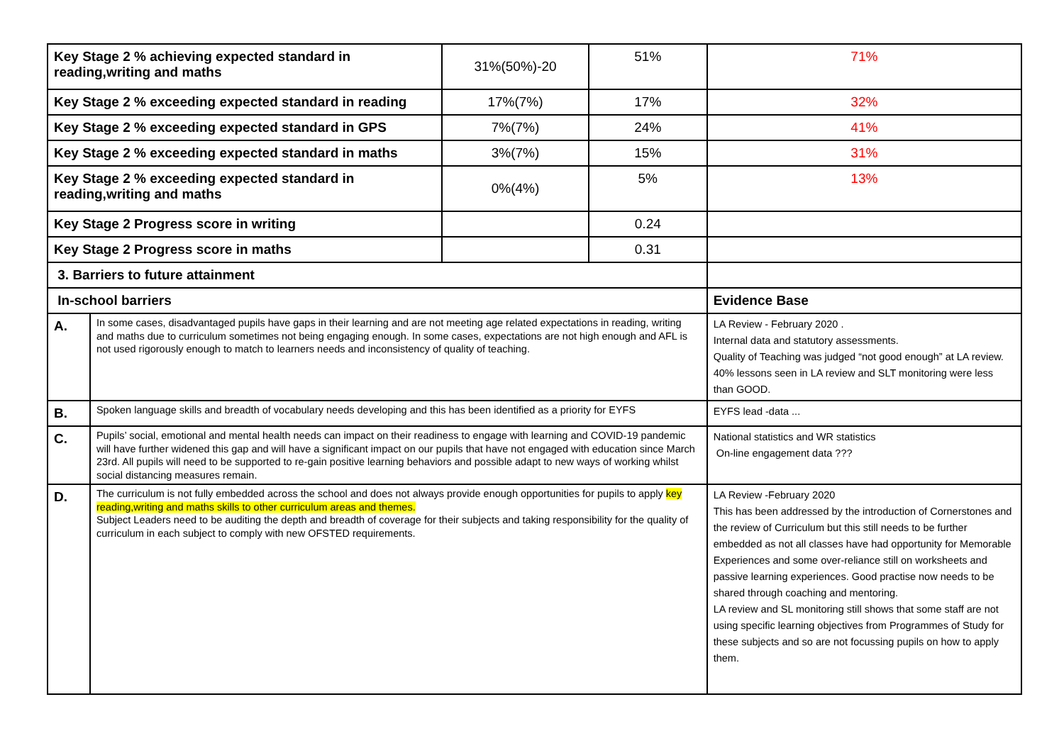| Key Stage 2 % achieving expected standard in reading,writing and maths | | 31%(50%)-20 | 51% | 71% |
| Key Stage 2 % exceeding expected standard in reading | | 17%(7%) | 17% | 32% |
| Key Stage 2 % exceeding expected standard in GPS | | 7%(7%) | 24% | 41% |
| Key Stage 2 % exceeding expected standard in maths | | 3%(7%) | 15% | 31% |
| Key Stage 2 % exceeding expected standard in reading,writing and maths | | 0%(4%) | 5% | 13% |
| Key Stage 2 Progress score in writing | | | 0.24 | |
| Key Stage 2 Progress score in maths | | | 0.31 | |
| 3. Barriers to future attainment | | | | |
| In-school barriers | | | | Evidence Base |
| A. | In some cases, disadvantaged pupils have gaps in their learning and are not meeting age related expectations in reading, writing and maths due to curriculum sometimes not being engaging enough. In some cases, expectations are not high enough and AFL is not used rigorously enough to match to learners needs and inconsistency of quality of teaching. | | | LA Review - February 2020 . Internal data and statutory assessments. Quality of Teaching was judged “not good enough” at LA review. 40% lessons seen in LA review and SLT monitoring were less than GOOD. |
| B. | Spoken language skills and breadth of vocabulary needs developing and this has been identified as a priority for EYFS | | | EYFS lead -data ... |
| C. | Pupils’ social, emotional and mental health needs can impact on their readiness to engage with learning and COVID-19 pandemic will have further widened this gap and will have a significant impact on our pupils that have not engaged with education since March 23rd. All pupils will need to be supported to re-gain positive learning behaviors and possible adapt to new ways of working whilst social distancing measures remain. | | | National statistics and WR statistics On-line engagement data ??? |
| D. | The curriculum is not fully embedded across the school and does not always provide enough opportunities for pupils to apply key reading,writing and maths skills to other curriculum areas and themes. Subject Leaders need to be auditing the depth and breadth of coverage for their subjects and taking responsibility for the quality of curriculum in each subject to comply with new OFSTED requirements. | | | LA Review -February 2020 This has been addressed by the introduction of Cornerstones and the review of Curriculum but this still needs to be further embedded as not all classes have had opportunity for Memorable Experiences and some over-reliance still on worksheets and passive learning experiences. Good practise now needs to be shared through coaching and mentoring. LA review and SL monitoring still shows that some staff are not using specific learning objectives from Programmes of Study for these subjects and so are not focussing pupils on how to apply them. |